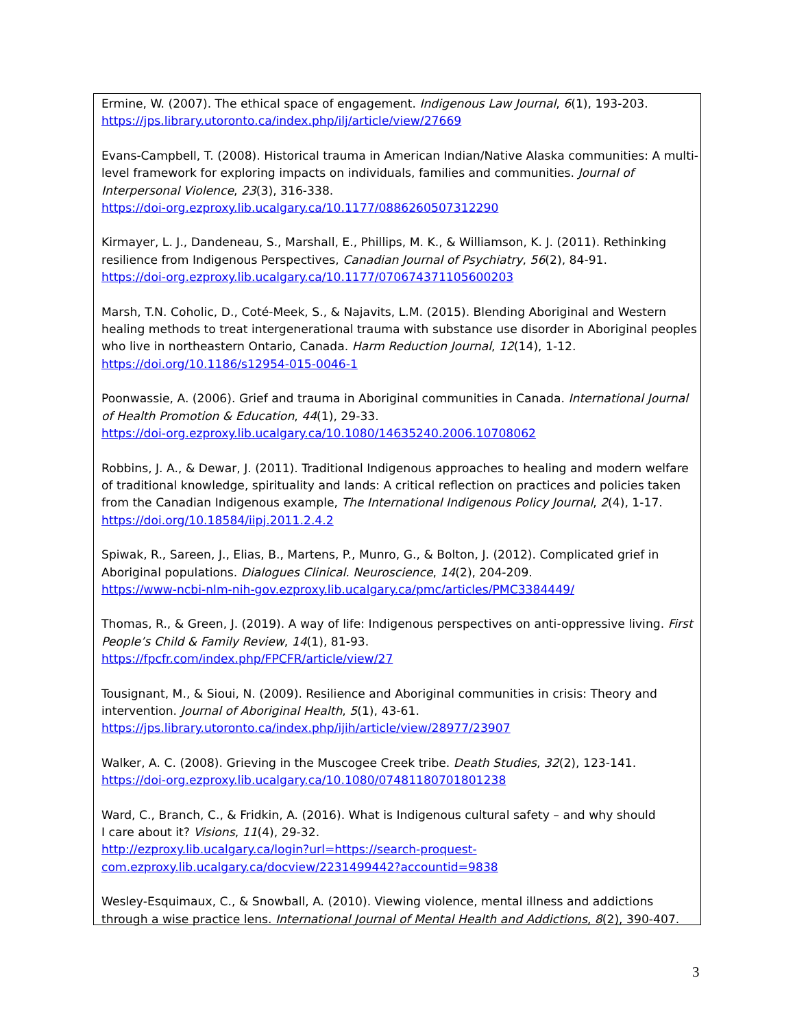Ermine, W. (2007). The ethical space of engagement. Indigenous Law Journal, 6(1), 193-203.
https://jps.library.utoronto.ca/index.php/ilj/article/view/27669
Evans-Campbell, T. (2008). Historical trauma in American Indian/Native Alaska communities: A multi-level framework for exploring impacts on individuals, families and communities. Journal of Interpersonal Violence, 23(3), 316-338.
https://doi-org.ezproxy.lib.ucalgary.ca/10.1177/0886260507312290
Kirmayer, L. J., Dandeneau, S., Marshall, E., Phillips, M. K., & Williamson, K. J. (2011). Rethinking resilience from Indigenous Perspectives, Canadian Journal of Psychiatry, 56(2), 84-91.
https://doi-org.ezproxy.lib.ucalgary.ca/10.1177/070674371105600203
Marsh, T.N. Coholic, D., Coté-Meek, S., & Najavits, L.M. (2015). Blending Aboriginal and Western healing methods to treat intergenerational trauma with substance use disorder in Aboriginal peoples who live in northeastern Ontario, Canada. Harm Reduction Journal, 12(14), 1-12.
https://doi.org/10.1186/s12954-015-0046-1
Poonwassie, A. (2006). Grief and trauma in Aboriginal communities in Canada. International Journal of Health Promotion & Education, 44(1), 29-33.
https://doi-org.ezproxy.lib.ucalgary.ca/10.1080/14635240.2006.10708062
Robbins, J. A., & Dewar, J. (2011). Traditional Indigenous approaches to healing and modern welfare of traditional knowledge, spirituality and lands: A critical reflection on practices and policies taken from the Canadian Indigenous example, The International Indigenous Policy Journal, 2(4), 1-17.
https://doi.org/10.18584/iipj.2011.2.4.2
Spiwak, R., Sareen, J., Elias, B., Martens, P., Munro, G., & Bolton, J. (2012). Complicated grief in Aboriginal populations. Dialogues Clinical. Neuroscience, 14(2), 204-209.
https://www-ncbi-nlm-nih-gov.ezproxy.lib.ucalgary.ca/pmc/articles/PMC3384449/
Thomas, R., & Green, J. (2019). A way of life: Indigenous perspectives on anti-oppressive living. First People’s Child & Family Review, 14(1), 81-93.
https://fpcfr.com/index.php/FPCFR/article/view/27
Tousignant, M., & Sioui, N. (2009). Resilience and Aboriginal communities in crisis: Theory and intervention. Journal of Aboriginal Health, 5(1), 43-61.
https://jps.library.utoronto.ca/index.php/ijih/article/view/28977/23907
Walker, A. C. (2008). Grieving in the Muscogee Creek tribe. Death Studies, 32(2), 123-141.
https://doi-org.ezproxy.lib.ucalgary.ca/10.1080/07481180701801238
Ward, C., Branch, C., & Fridkin, A. (2016). What is Indigenous cultural safety – and why should
I care about it? Visions, 11(4), 29-32.
http://ezproxy.lib.ucalgary.ca/login?url=https://search-proquest-
com.ezproxy.lib.ucalgary.ca/docview/2231499442?accountid=9838
Wesley-Esquimaux, C., & Snowball, A. (2010). Viewing violence, mental illness and addictions through a wise practice lens. International Journal of Mental Health and Addictions, 8(2), 390-407.
3